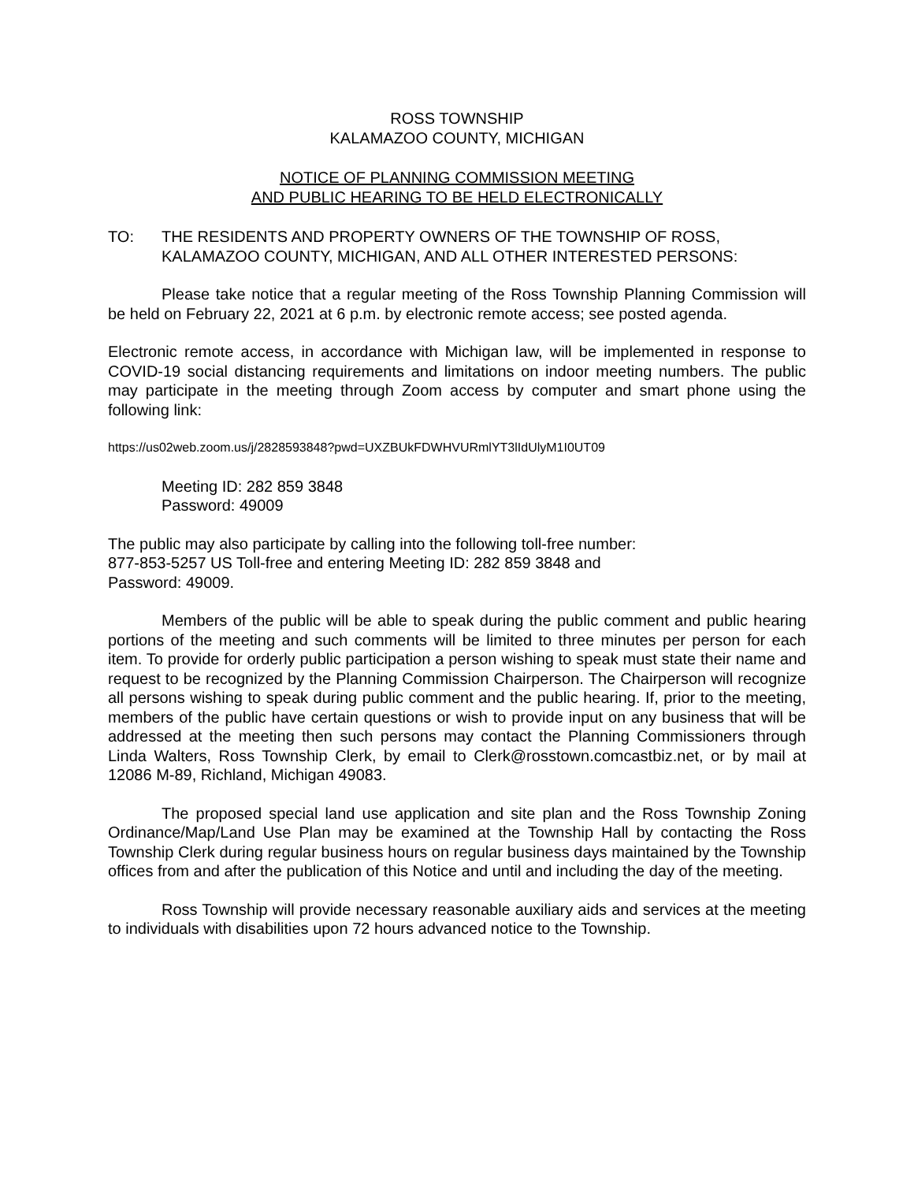ROSS TOWNSHIP
KALAMAZOO COUNTY, MICHIGAN
NOTICE OF PLANNING COMMISSION MEETING
AND PUBLIC HEARING TO BE HELD ELECTRONICALLY
TO: THE RESIDENTS AND PROPERTY OWNERS OF THE TOWNSHIP OF ROSS, KALAMAZOO COUNTY, MICHIGAN, AND ALL OTHER INTERESTED PERSONS:
Please take notice that a regular meeting of the Ross Township Planning Commission will be held on February 22, 2021 at 6 p.m. by electronic remote access; see posted agenda.
Electronic remote access, in accordance with Michigan law, will be implemented in response to COVID-19 social distancing requirements and limitations on indoor meeting numbers. The public may participate in the meeting through Zoom access by computer and smart phone using the following link:
https://us02web.zoom.us/j/2828593848?pwd=UXZBUkFDWHVURmlYT3lIdUlyM1I0UT09
Meeting ID: 282 859 3848
Password: 49009
The public may also participate by calling into the following toll-free number:
877-853-5257 US Toll-free and entering Meeting ID: 282 859 3848 and
Password: 49009.
Members of the public will be able to speak during the public comment and public hearing portions of the meeting and such comments will be limited to three minutes per person for each item. To provide for orderly public participation a person wishing to speak must state their name and request to be recognized by the Planning Commission Chairperson. The Chairperson will recognize all persons wishing to speak during public comment and the public hearing. If, prior to the meeting, members of the public have certain questions or wish to provide input on any business that will be addressed at the meeting then such persons may contact the Planning Commissioners through Linda Walters, Ross Township Clerk, by email to Clerk@rosstown.comcastbiz.net, or by mail at 12086 M-89, Richland, Michigan 49083.
The proposed special land use application and site plan and the Ross Township Zoning Ordinance/Map/Land Use Plan may be examined at the Township Hall by contacting the Ross Township Clerk during regular business hours on regular business days maintained by the Township offices from and after the publication of this Notice and until and including the day of the meeting.
Ross Township will provide necessary reasonable auxiliary aids and services at the meeting to individuals with disabilities upon 72 hours advanced notice to the Township.